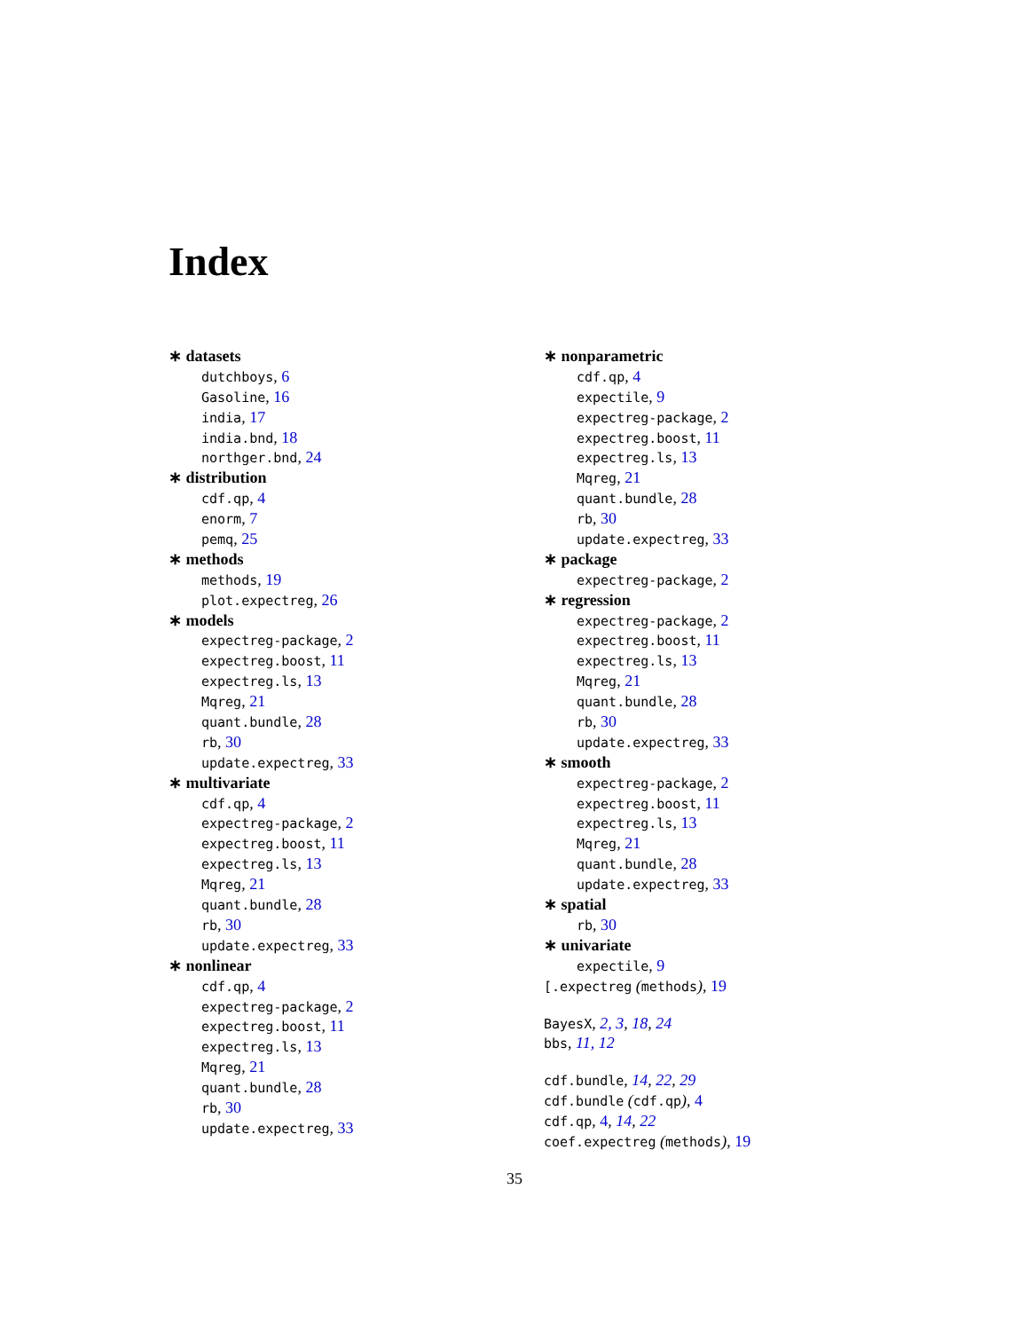Index
∗ datasets
dutchboys, 6
Gasoline, 16
india, 17
india.bnd, 18
northger.bnd, 24
∗ distribution
cdf.qp, 4
enorm, 7
pemq, 25
∗ methods
methods, 19
plot.expectreg, 26
∗ models
expectreg-package, 2
expectreg.boost, 11
expectreg.ls, 13
Mqreg, 21
quant.bundle, 28
rb, 30
update.expectreg, 33
∗ multivariate
cdf.qp, 4
expectreg-package, 2
expectreg.boost, 11
expectreg.ls, 13
Mqreg, 21
quant.bundle, 28
rb, 30
update.expectreg, 33
∗ nonlinear
cdf.qp, 4
expectreg-package, 2
expectreg.boost, 11
expectreg.ls, 13
Mqreg, 21
quant.bundle, 28
rb, 30
update.expectreg, 33
∗ nonparametric
cdf.qp, 4
expectile, 9
expectreg-package, 2
expectreg.boost, 11
expectreg.ls, 13
Mqreg, 21
quant.bundle, 28
rb, 30
update.expectreg, 33
∗ package
expectreg-package, 2
∗ regression
expectreg-package, 2
expectreg.boost, 11
expectreg.ls, 13
Mqreg, 21
quant.bundle, 28
rb, 30
update.expectreg, 33
∗ smooth
expectreg-package, 2
expectreg.boost, 11
expectreg.ls, 13
Mqreg, 21
quant.bundle, 28
update.expectreg, 33
∗ spatial
rb, 30
∗ univariate
expectile, 9
[.expectreg (methods), 19
BayesX, 2, 3, 18, 24
bbs, 11, 12
cdf.bundle, 14, 22, 29
cdf.bundle (cdf.qp), 4
cdf.qp, 4, 14, 22
coef.expectreg (methods), 19
35